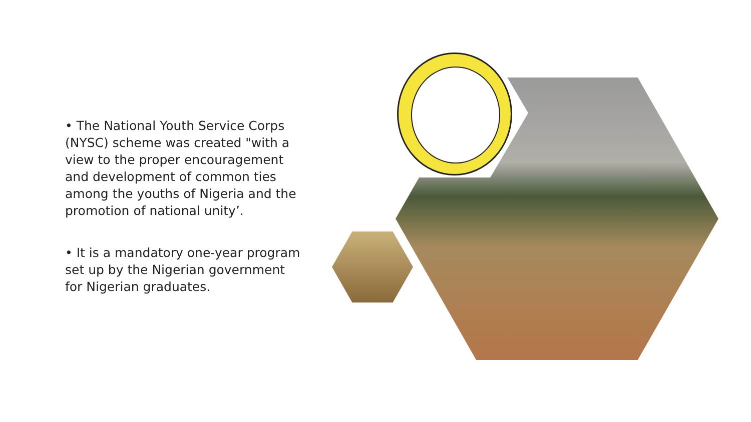• The National Youth Service Corps (NYSC) scheme was created "with a view to the proper encouragement and development of common ties among the youths of Nigeria and the promotion of national unity’.
• It is a mandatory one-year program set up by the Nigerian government for Nigerian graduates.